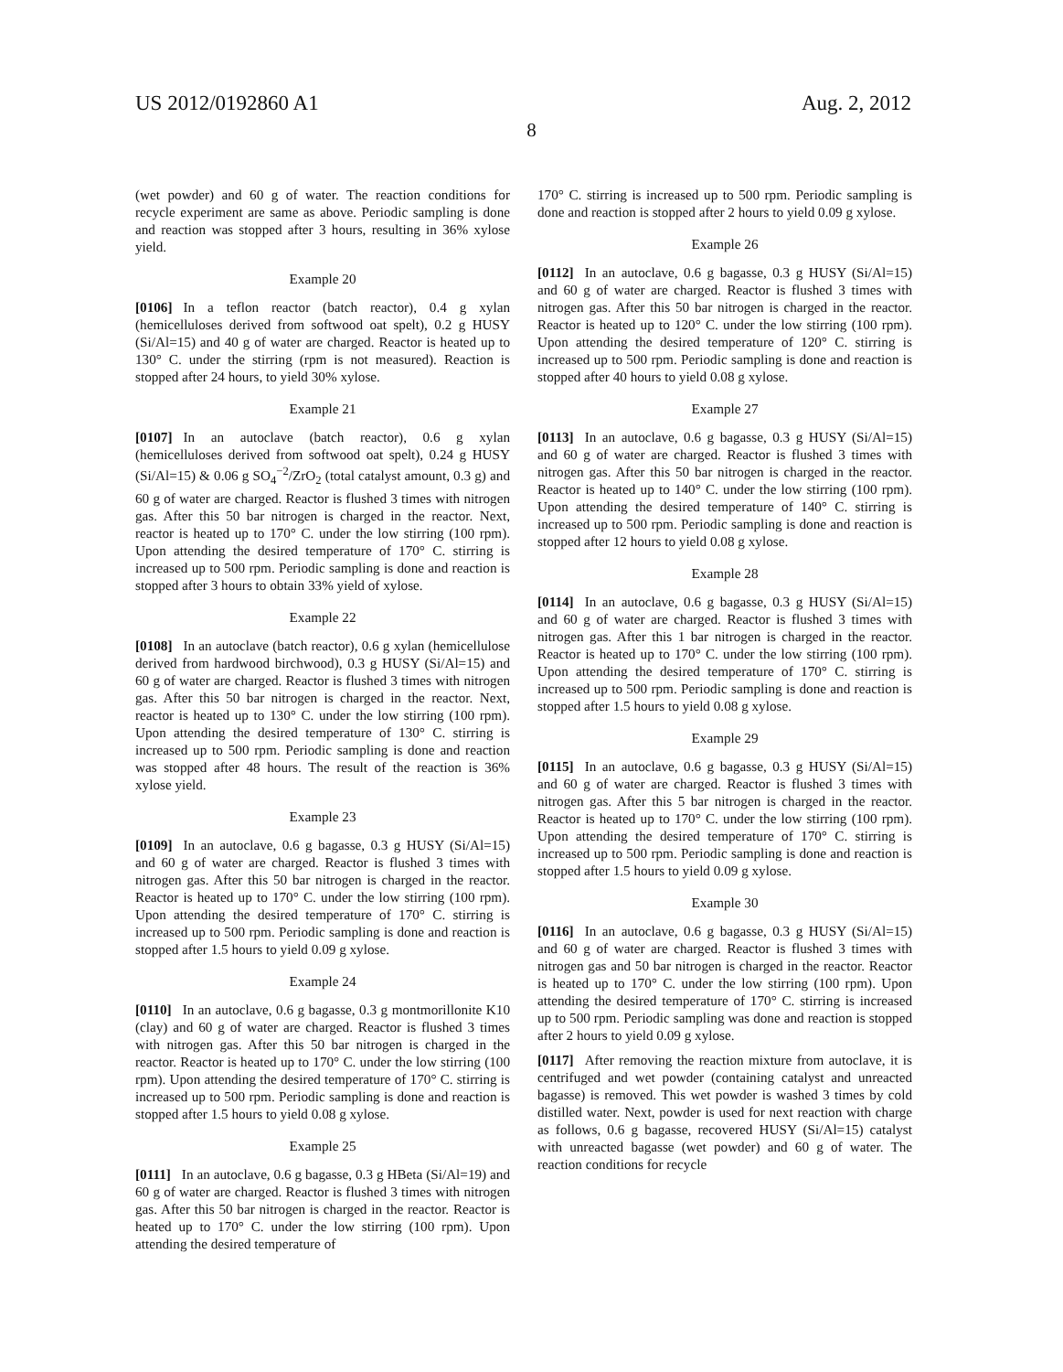US 2012/0192860 A1 Aug. 2, 2012
8
(wet powder) and 60 g of water. The reaction conditions for recycle experiment are same as above. Periodic sampling is done and reaction was stopped after 3 hours, resulting in 36% xylose yield.
Example 20
[0106] In a teflon reactor (batch reactor), 0.4 g xylan (hemicelluloses derived from softwood oat spelt), 0.2 g HUSY (Si/Al=15) and 40 g of water are charged. Reactor is heated up to 130° C. under the stirring (rpm is not measured). Reaction is stopped after 24 hours, to yield 30% xylose.
Example 21
[0107] In an autoclave (batch reactor), 0.6 g xylan (hemicelluloses derived from softwood oat spelt), 0.24 g HUSY (Si/Al=15) & 0.06 g SO<sub>4</sub><sup>−2</sup>/ZrO<sub>2</sub> (total catalyst amount, 0.3 g) and 60 g of water are charged. Reactor is flushed 3 times with nitrogen gas. After this 50 bar nitrogen is charged in the reactor. Next, reactor is heated up to 170° C. under the low stirring (100 rpm). Upon attending the desired temperature of 170° C. stirring is increased up to 500 rpm. Periodic sampling is done and reaction is stopped after 3 hours to obtain 33% yield of xylose.
Example 22
[0108] In an autoclave (batch reactor), 0.6 g xylan (hemicellulose derived from hardwood birchwood), 0.3 g HUSY (Si/Al=15) and 60 g of water are charged. Reactor is flushed 3 times with nitrogen gas. After this 50 bar nitrogen is charged in the reactor. Next, reactor is heated up to 130° C. under the low stirring (100 rpm). Upon attending the desired temperature of 130° C. stirring is increased up to 500 rpm. Periodic sampling is done and reaction was stopped after 48 hours. The result of the reaction is 36% xylose yield.
Example 23
[0109] In an autoclave, 0.6 g bagasse, 0.3 g HUSY (Si/Al=15) and 60 g of water are charged. Reactor is flushed 3 times with nitrogen gas. After this 50 bar nitrogen is charged in the reactor. Reactor is heated up to 170° C. under the low stirring (100 rpm). Upon attending the desired temperature of 170° C. stirring is increased up to 500 rpm. Periodic sampling is done and reaction is stopped after 1.5 hours to yield 0.09 g xylose.
Example 24
[0110] In an autoclave, 0.6 g bagasse, 0.3 g montmorillonite K10 (clay) and 60 g of water are charged. Reactor is flushed 3 times with nitrogen gas. After this 50 bar nitrogen is charged in the reactor. Reactor is heated up to 170° C. under the low stirring (100 rpm). Upon attending the desired temperature of 170° C. stirring is increased up to 500 rpm. Periodic sampling is done and reaction is stopped after 1.5 hours to yield 0.08 g xylose.
Example 25
[0111] In an autoclave, 0.6 g bagasse, 0.3 g HBeta (Si/Al=19) and 60 g of water are charged. Reactor is flushed 3 times with nitrogen gas. After this 50 bar nitrogen is charged in the reactor. Reactor is heated up to 170° C. under the low stirring (100 rpm). Upon attending the desired temperature of
170° C. stirring is increased up to 500 rpm. Periodic sampling is done and reaction is stopped after 2 hours to yield 0.09 g xylose.
Example 26
[0112] In an autoclave, 0.6 g bagasse, 0.3 g HUSY (Si/Al=15) and 60 g of water are charged. Reactor is flushed 3 times with nitrogen gas. After this 50 bar nitrogen is charged in the reactor. Reactor is heated up to 120° C. under the low stirring (100 rpm). Upon attending the desired temperature of 120° C. stirring is increased up to 500 rpm. Periodic sampling is done and reaction is stopped after 40 hours to yield 0.08 g xylose.
Example 27
[0113] In an autoclave, 0.6 g bagasse, 0.3 g HUSY (Si/Al=15) and 60 g of water are charged. Reactor is flushed 3 times with nitrogen gas. After this 50 bar nitrogen is charged in the reactor. Reactor is heated up to 140° C. under the low stirring (100 rpm). Upon attending the desired temperature of 140° C. stirring is increased up to 500 rpm. Periodic sampling is done and reaction is stopped after 12 hours to yield 0.08 g xylose.
Example 28
[0114] In an autoclave, 0.6 g bagasse, 0.3 g HUSY (Si/Al=15) and 60 g of water are charged. Reactor is flushed 3 times with nitrogen gas. After this 1 bar nitrogen is charged in the reactor. Reactor is heated up to 170° C. under the low stirring (100 rpm). Upon attending the desired temperature of 170° C. stirring is increased up to 500 rpm. Periodic sampling is done and reaction is stopped after 1.5 hours to yield 0.08 g xylose.
Example 29
[0115] In an autoclave, 0.6 g bagasse, 0.3 g HUSY (Si/Al=15) and 60 g of water are charged. Reactor is flushed 3 times with nitrogen gas. After this 5 bar nitrogen is charged in the reactor. Reactor is heated up to 170° C. under the low stirring (100 rpm). Upon attending the desired temperature of 170° C. stirring is increased up to 500 rpm. Periodic sampling is done and reaction is stopped after 1.5 hours to yield 0.09 g xylose.
Example 30
[0116] In an autoclave, 0.6 g bagasse, 0.3 g HUSY (Si/Al=15) and 60 g of water are charged. Reactor is flushed 3 times with nitrogen gas and 50 bar nitrogen is charged in the reactor. Reactor is heated up to 170° C. under the low stirring (100 rpm). Upon attending the desired temperature of 170° C. stirring is increased up to 500 rpm. Periodic sampling was done and reaction is stopped after 2 hours to yield 0.09 g xylose.
[0117] After removing the reaction mixture from autoclave, it is centrifuged and wet powder (containing catalyst and unreacted bagasse) is removed. This wet powder is washed 3 times by cold distilled water. Next, powder is used for next reaction with charge as follows, 0.6 g bagasse, recovered HUSY (Si/Al=15) catalyst with unreacted bagasse (wet powder) and 60 g of water. The reaction conditions for recycle